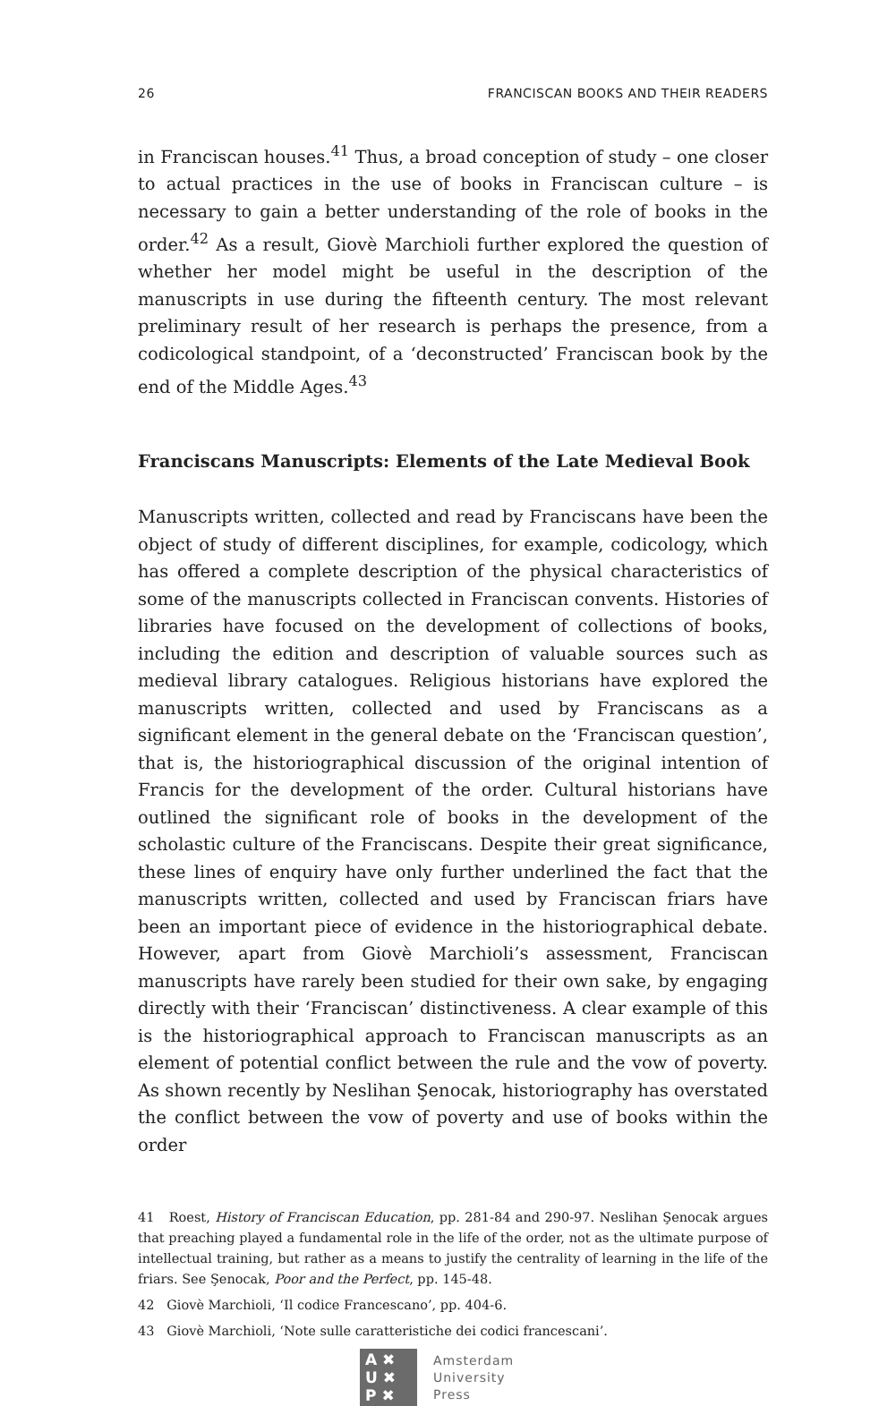26 FRANCISCAN BOOKS AND THEIR READERS
in Franciscan houses.<sup>41</sup> Thus, a broad conception of study – one closer to actual practices in the use of books in Franciscan culture – is necessary to gain a better understanding of the role of books in the order.<sup>42</sup> As a result, Giovè Marchioli further explored the question of whether her model might be useful in the description of the manuscripts in use during the fifteenth century. The most relevant preliminary result of her research is perhaps the presence, from a codicological standpoint, of a ‘deconstructed’ Franciscan book by the end of the Middle Ages.<sup>43</sup>
Franciscans Manuscripts: Elements of the Late Medieval Book
Manuscripts written, collected and read by Franciscans have been the object of study of different disciplines, for example, codicology, which has offered a complete description of the physical characteristics of some of the manuscripts collected in Franciscan convents. Histories of libraries have focused on the development of collections of books, including the edition and description of valuable sources such as medieval library catalogues. Religious historians have explored the manuscripts written, collected and used by Franciscans as a significant element in the general debate on the ‘Franciscan question’, that is, the historiographical discussion of the original intention of Francis for the development of the order. Cultural historians have outlined the significant role of books in the development of the scholastic culture of the Franciscans. Despite their great significance, these lines of enquiry have only further underlined the fact that the manuscripts written, collected and used by Franciscan friars have been an important piece of evidence in the historiographical debate. However, apart from Giovè Marchioli’s assessment, Franciscan manuscripts have rarely been studied for their own sake, by engaging directly with their ‘Franciscan’ distinctiveness. A clear example of this is the historiographical approach to Franciscan manuscripts as an element of potential conflict between the rule and the vow of poverty. As shown recently by Neslihan Şenocak, historiography has overstated the conflict between the vow of poverty and use of books within the order
41 Roest, History of Franciscan Education, pp. 281-84 and 290-97. Neslihan Şenocak argues that preaching played a fundamental role in the life of the order, not as the ultimate purpose of intellectual training, but rather as a means to justify the centrality of learning in the life of the friars. See Şenocak, Poor and the Perfect, pp. 145-48.
42 Giovè Marchioli, ‘Il codice Francescano’, pp. 404-6.
43 Giovè Marchioli, ‘Note sulle caratteristiche dei codici francescani’.
A ✖
U ✖
P ✖
Amsterdam
University
Press